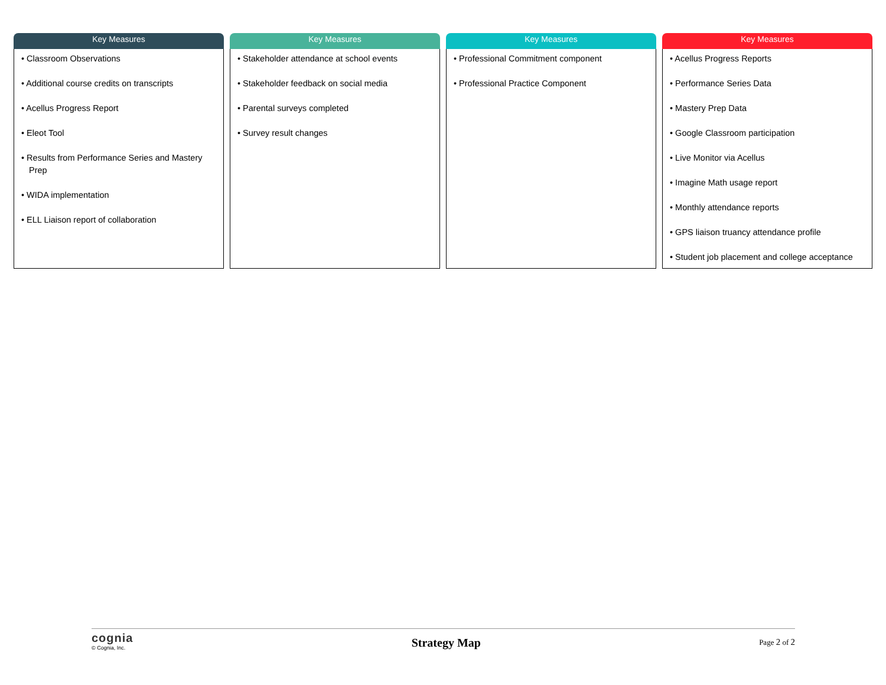Key Measures
• Classroom Observations
• Additional course credits on transcripts
• Acellus Progress Report
• Eleot Tool
• Results from Performance Series and Mastery Prep
• WIDA implementation
• ELL Liaison report of collaboration
Key Measures
• Stakeholder attendance at school events
• Stakeholder feedback on social media
• Parental surveys completed
• Survey result changes
Key Measures
• Professional Commitment component
• Professional Practice Component
Key Measures
• Acellus Progress Reports
• Performance Series Data
• Mastery Prep Data
• Google Classroom participation
• Live Monitor via Acellus
• Imagine Math usage report
• Monthly attendance reports
• GPS liaison truancy attendance profile
• Student job placement and college acceptance
cognia
© Cognia, Inc.
Strategy Map
Page 2 of 2